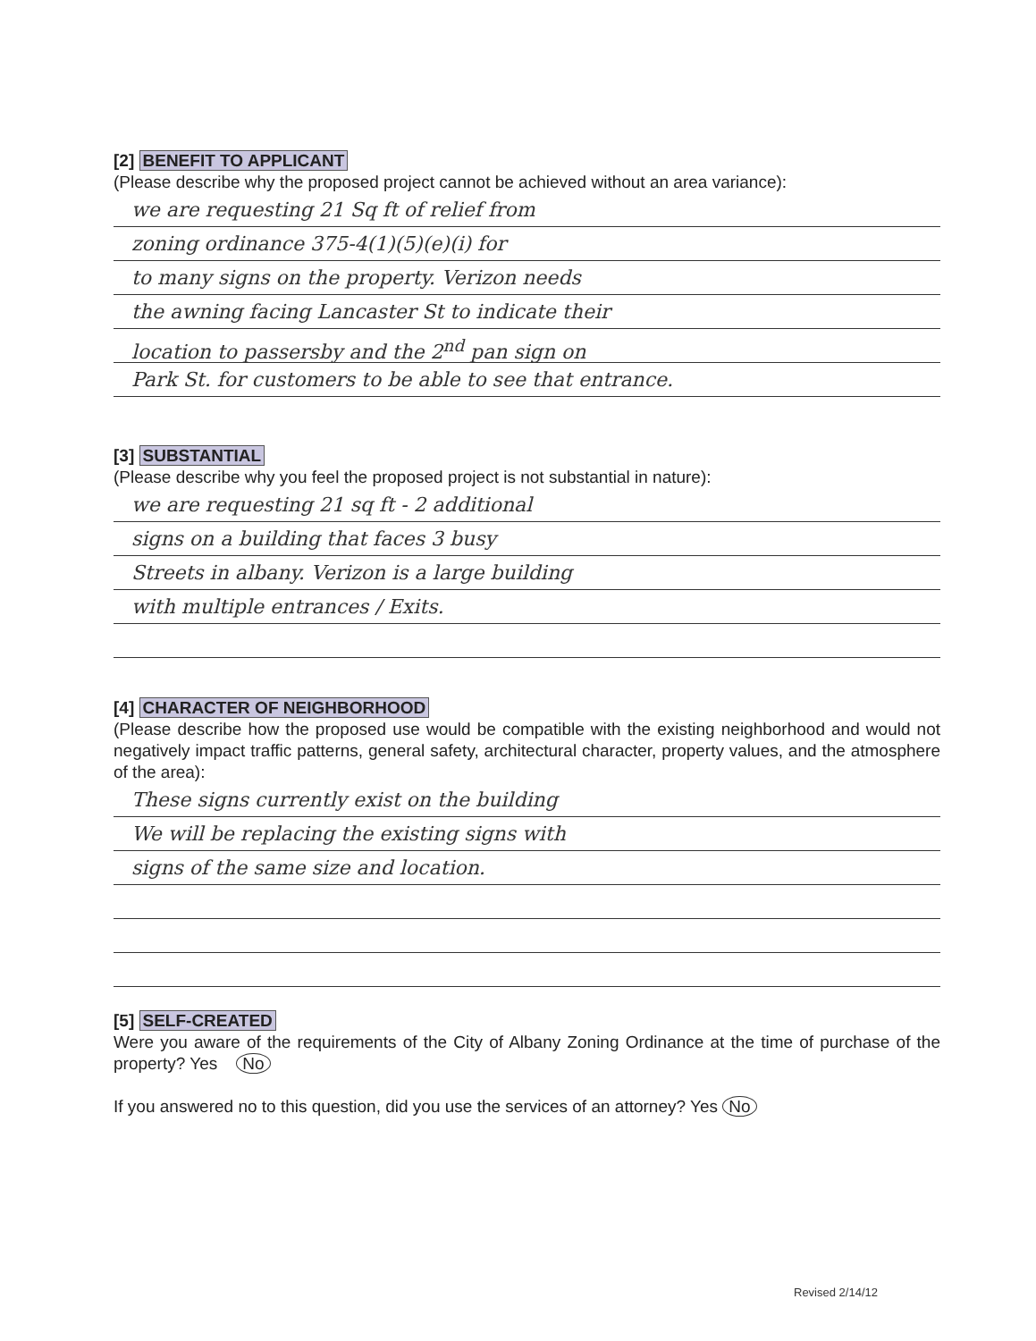[2] BENEFIT TO APPLICANT
(Please describe why the proposed project cannot be achieved without an area variance):
we are requesting 21 Sq ft of relief from
zoning ordinance 375-4(1)(5)(e)(i) for
to many signs on the property. Verizon needs
the awning facing Lancaster St to indicate their
location to passersby and the 2<sup>nd</sup> pan sign on
Park St. for customers to be able to see that entrance.
[3] SUBSTANTIAL
(Please describe why you feel the proposed project is not substantial in nature):
we are requesting 21 sq ft - 2 additional
signs on a building that faces 3 busy
Streets in albany. Verizon is a large building
with multiple entrances / Exits.
[4] CHARACTER OF NEIGHBORHOOD
(Please describe how the proposed use would be compatible with the existing neighborhood and would not negatively impact traffic patterns, general safety, architectural character, property values, and the atmosphere of the area):
These signs currently exist on the building
We will be replacing the existing signs with
signs of the same size and location.
[5] SELF-CREATED
Were you aware of the requirements of the City of Albany Zoning Ordinance at the time of purchase of the property? Yes No
If you answered no to this question, did you use the services of an attorney? Yes No
Revised 2/14/12